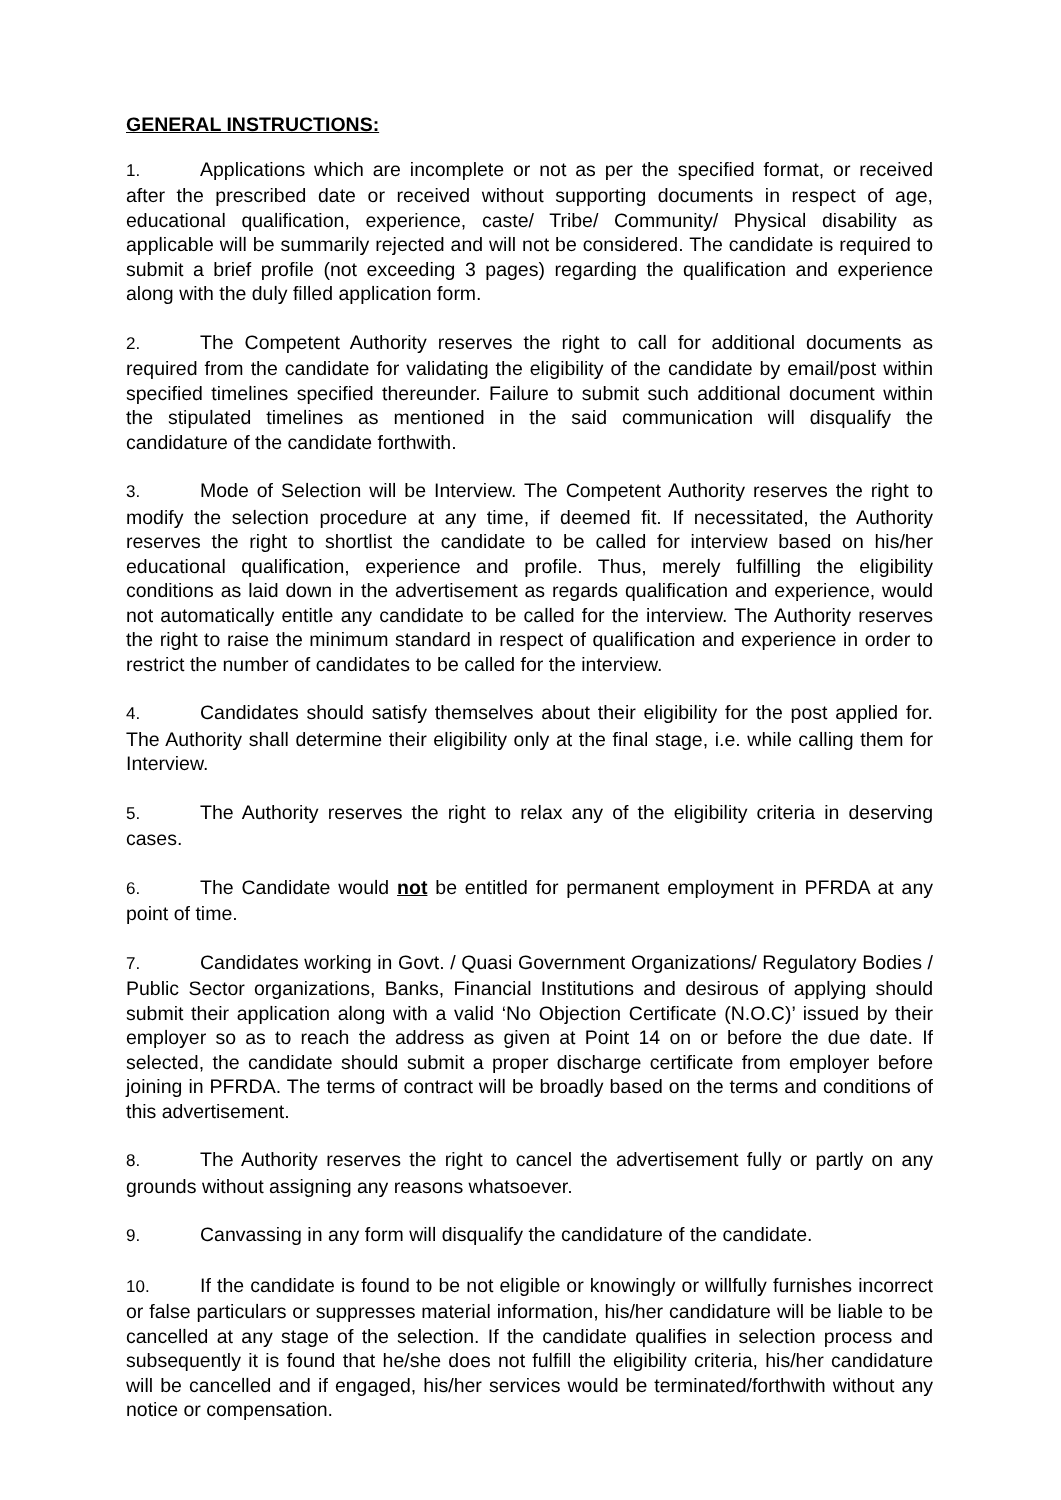GENERAL INSTRUCTIONS:
1. Applications which are incomplete or not as per the specified format, or received after the prescribed date or received without supporting documents in respect of age, educational qualification, experience, caste/ Tribe/ Community/ Physical disability as applicable will be summarily rejected and will not be considered. The candidate is required to submit a brief profile (not exceeding 3 pages) regarding the qualification and experience along with the duly filled application form.
2. The Competent Authority reserves the right to call for additional documents as required from the candidate for validating the eligibility of the candidate by email/post within specified timelines specified thereunder. Failure to submit such additional document within the stipulated timelines as mentioned in the said communication will disqualify the candidature of the candidate forthwith.
3. Mode of Selection will be Interview. The Competent Authority reserves the right to modify the selection procedure at any time, if deemed fit. If necessitated, the Authority reserves the right to shortlist the candidate to be called for interview based on his/her educational qualification, experience and profile. Thus, merely fulfilling the eligibility conditions as laid down in the advertisement as regards qualification and experience, would not automatically entitle any candidate to be called for the interview. The Authority reserves the right to raise the minimum standard in respect of qualification and experience in order to restrict the number of candidates to be called for the interview.
4. Candidates should satisfy themselves about their eligibility for the post applied for. The Authority shall determine their eligibility only at the final stage, i.e. while calling them for Interview.
5. The Authority reserves the right to relax any of the eligibility criteria in deserving cases.
6. The Candidate would not be entitled for permanent employment in PFRDA at any point of time.
7. Candidates working in Govt. / Quasi Government Organizations/ Regulatory Bodies / Public Sector organizations, Banks, Financial Institutions and desirous of applying should submit their application along with a valid ‘No Objection Certificate (N.O.C)’ issued by their employer so as to reach the address as given at Point 14 on or before the due date. If selected, the candidate should submit a proper discharge certificate from employer before joining in PFRDA. The terms of contract will be broadly based on the terms and conditions of this advertisement.
8. The Authority reserves the right to cancel the advertisement fully or partly on any grounds without assigning any reasons whatsoever.
9. Canvassing in any form will disqualify the candidature of the candidate.
10. If the candidate is found to be not eligible or knowingly or willfully furnishes incorrect or false particulars or suppresses material information, his/her candidature will be liable to be cancelled at any stage of the selection. If the candidate qualifies in selection process and subsequently it is found that he/she does not fulfill the eligibility criteria, his/her candidature will be cancelled and if engaged, his/her services would be terminated/forthwith without any notice or compensation.